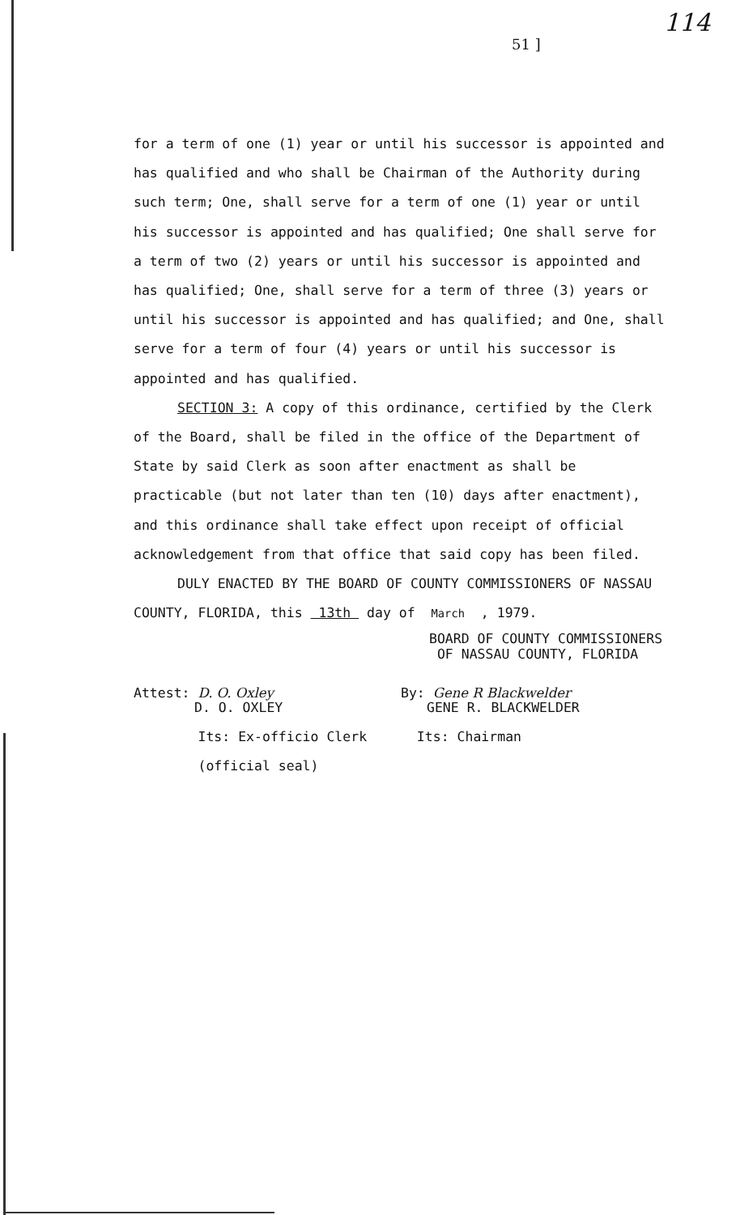51 ]
114
for a term of one (1) year or until his successor is appointed and has qualified and who shall be Chairman of the Authority during such term; One, shall serve for a term of one (1) year or until his successor is appointed and has qualified; One shall serve for a term of two (2) years or until his successor is appointed and has qualified; One, shall serve for a term of three (3) years or until his successor is appointed and has qualified; and One, shall serve for a term of four (4) years or until his successor is appointed and has qualified.
SECTION 3: A copy of this ordinance, certified by the Clerk of the Board, shall be filed in the office of the Department of State by said Clerk as soon after enactment as shall be practicable (but not later than ten (10) days after enactment), and this ordinance shall take effect upon receipt of official acknowledgement from that office that said copy has been filed.
DULY ENACTED BY THE BOARD OF COUNTY COMMISSIONERS OF NASSAU COUNTY, FLORIDA, this 13th day of March , 1979.
BOARD OF COUNTY COMMISSIONERS
OF NASSAU COUNTY, FLORIDA
Attest: D. O. Oxley
D. O. OXLEY
Its: Ex-officio Clerk
(official seal)
By: Gene R Blackwelder
GENE R. BLACKWELDER
Its: Chairman